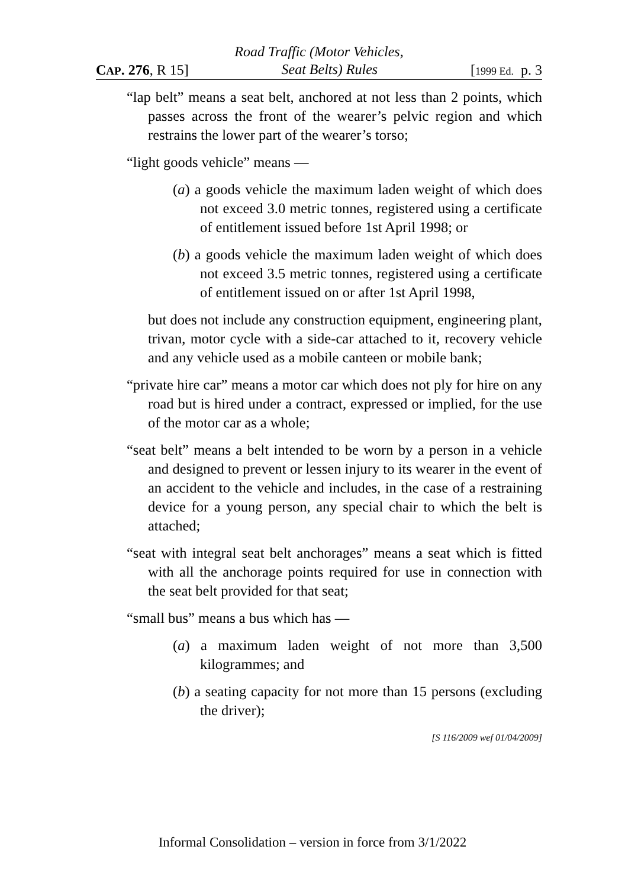Road Traffic (Motor Vehicles,
CAP. 276, R 15] Seat Belts) Rules [1999 Ed. p. 3
“lap belt” means a seat belt, anchored at not less than 2 points, which passes across the front of the wearer’s pelvic region and which restrains the lower part of the wearer’s torso;
“light goods vehicle” means —
(a) a goods vehicle the maximum laden weight of which does not exceed 3.0 metric tonnes, registered using a certificate of entitlement issued before 1st April 1998; or
(b) a goods vehicle the maximum laden weight of which does not exceed 3.5 metric tonnes, registered using a certificate of entitlement issued on or after 1st April 1998,
but does not include any construction equipment, engineering plant, trivan, motor cycle with a side-car attached to it, recovery vehicle and any vehicle used as a mobile canteen or mobile bank;
“private hire car” means a motor car which does not ply for hire on any road but is hired under a contract, expressed or implied, for the use of the motor car as a whole;
“seat belt” means a belt intended to be worn by a person in a vehicle and designed to prevent or lessen injury to its wearer in the event of an accident to the vehicle and includes, in the case of a restraining device for a young person, any special chair to which the belt is attached;
“seat with integral seat belt anchorages” means a seat which is fitted with all the anchorage points required for use in connection with the seat belt provided for that seat;
“small bus” means a bus which has —
(a) a maximum laden weight of not more than 3,500 kilogrammes; and
(b) a seating capacity for not more than 15 persons (excluding the driver);
[S 116/2009 wef 01/04/2009]
Informal Consolidation – version in force from 3/1/2022